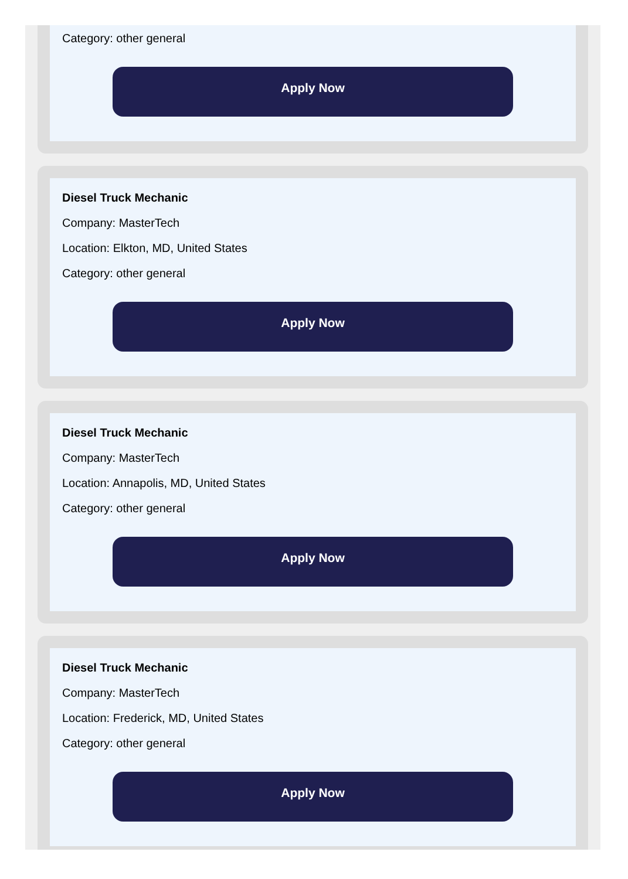Category: other general
Apply Now
Diesel Truck Mechanic
Company: MasterTech
Location: Elkton, MD, United States
Category: other general
Apply Now
Diesel Truck Mechanic
Company: MasterTech
Location: Annapolis, MD, United States
Category: other general
Apply Now
Diesel Truck Mechanic
Company: MasterTech
Location: Frederick, MD, United States
Category: other general
Apply Now